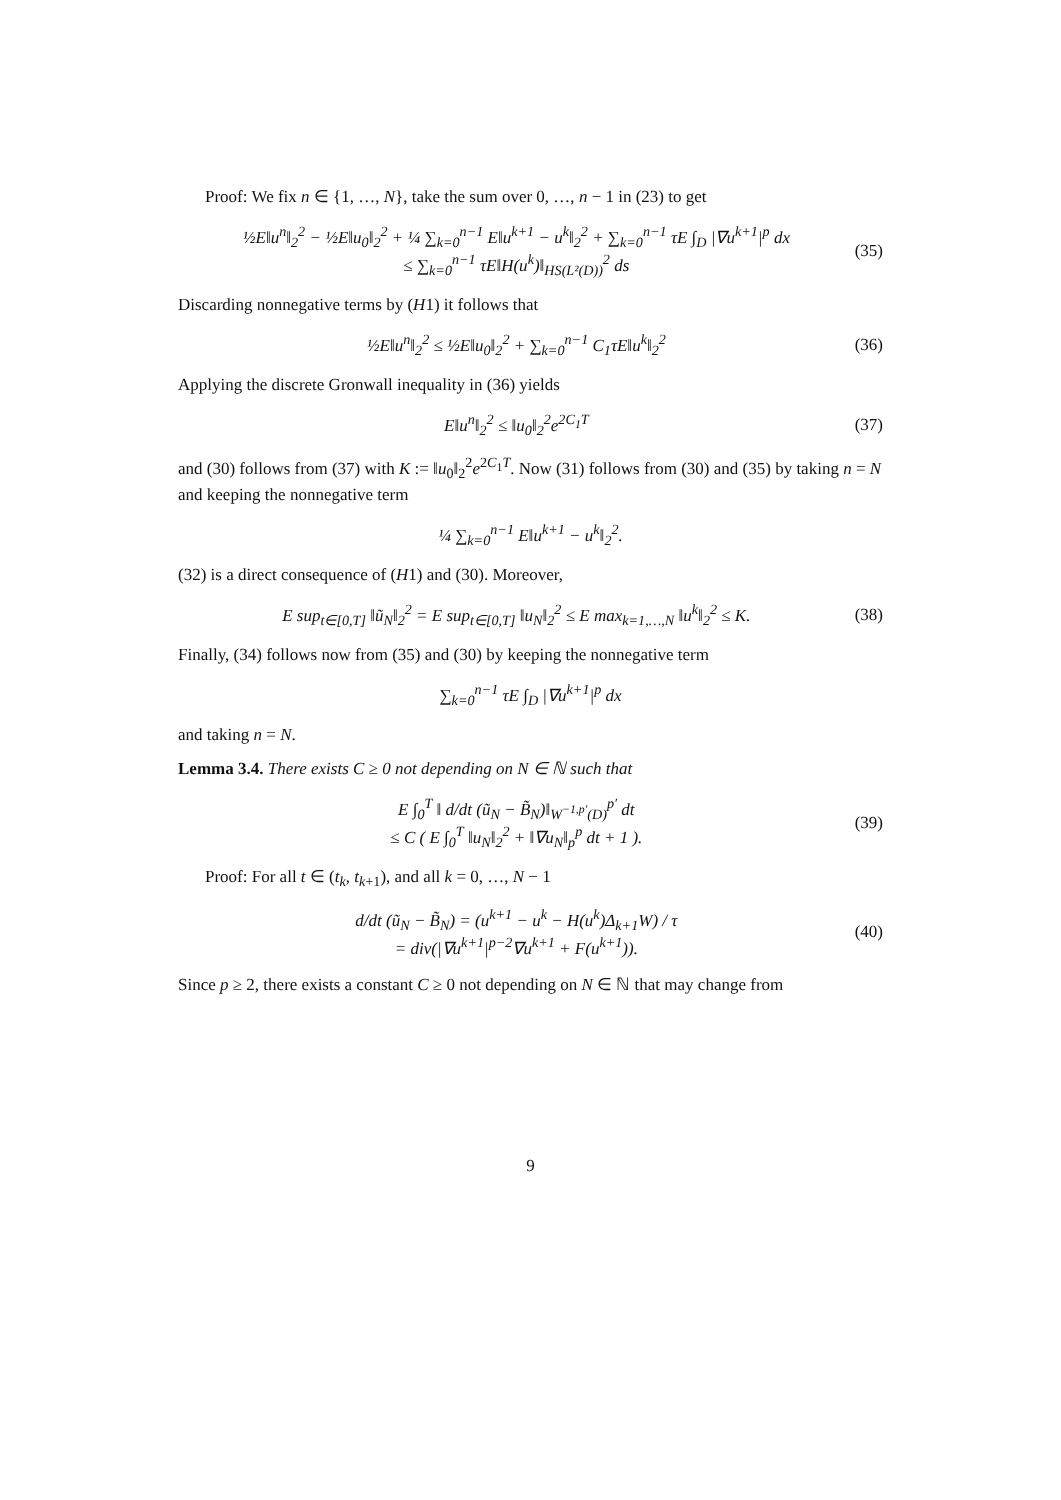Proof: We fix n ∈ {1, …, N}, take the sum over 0, …, n − 1 in (23) to get
½E‖u<sup>n</sup>‖<sub>2</sub><sup>2</sup> − ½E‖u<sub>0</sub>‖<sub>2</sub><sup>2</sup> + ¼ ∑<sub>k=0</sub><sup>n−1</sup> E‖u<sup>k+1</sup> − u<sup>k</sup>‖<sub>2</sub><sup>2</sup> + ∑<sub>k=0</sub><sup>n−1</sup> τE ∫<sub>D</sub> |∇u<sup>k+1</sup>|<sup>p</sup> dx
≤ ∑<sub>k=0</sub><sup>n−1</sup> τE‖H(u<sup>k</sup>)‖<sub>HS(L²(D))</sub><sup>2</sup> ds (35)
Discarding nonnegative terms by (H1) it follows that
½E‖u<sup>n</sup>‖<sub>2</sub><sup>2</sup> ≤ ½E‖u<sub>0</sub>‖<sub>2</sub><sup>2</sup> + ∑<sub>k=0</sub><sup>n−1</sup> C<sub>1</sub>τE‖u<sup>k</sup>‖<sub>2</sub><sup>2</sup> (36)
Applying the discrete Gronwall inequality in (36) yields
E‖u<sup>n</sup>‖<sub>2</sub><sup>2</sup> ≤ ‖u<sub>0</sub>‖<sub>2</sub><sup>2</sup>e<sup>2C<sub>1</sub>T</sup> (37)
and (30) follows from (37) with K := ‖u<sub>0</sub>‖<sub>2</sub><sup>2</sup>e<sup>2C<sub>1</sub>T</sup>. Now (31) follows from (30) and (35) by taking n = N and keeping the nonnegative term
¼ ∑<sub>k=0</sub><sup>n−1</sup> E‖u<sup>k+1</sup> − u<sup>k</sup>‖<sub>2</sub><sup>2</sup>.
(32) is a direct consequence of (H1) and (30). Moreover,
E sup<sub>t∈[0,T]</sub> ‖ũ<sub>N</sub>‖<sub>2</sub><sup>2</sup> = E sup<sub>t∈[0,T]</sub> ‖u<sub>N</sub>‖<sub>2</sub><sup>2</sup> ≤ E max<sub>k=1,…,N</sub> ‖u<sup>k</sup>‖<sub>2</sub><sup>2</sup> ≤ K. (38)
Finally, (34) follows now from (35) and (30) by keeping the nonnegative term
∑<sub>k=0</sub><sup>n−1</sup> τE ∫<sub>D</sub> |∇u<sup>k+1</sup>|<sup>p</sup> dx
and taking n = N.
Lemma 3.4. There exists C ≥ 0 not depending on N ∈ ℕ such that
E ∫<sub>0</sub><sup>T</sup> ‖ d/dt (ũ<sub>N</sub> − B̃<sub>N</sub>)‖<sub>W<sup>−1,p′</sup>(D)</sub><sup>p′</sup> dt
≤ C ( E ∫<sub>0</sub><sup>T</sup> ‖u<sub>N</sub>‖<sub>2</sub><sup>2</sup> + ‖∇u<sub>N</sub>‖<sub>p</sub><sup>p</sup> dt + 1 ). (39)
Proof: For all t ∈ (t<sub>k</sub>, t<sub>k+1</sub>), and all k = 0, …, N − 1
d/dt (ũ<sub>N</sub> − B̃<sub>N</sub>) = (u<sup>k+1</sup> − u<sup>k</sup> − H(u<sup>k</sup>)Δ<sub>k+1</sub>W) / τ
= div(|∇u<sup>k+1</sup>|<sup>p−2</sup>∇u<sup>k+1</sup> + F(u<sup>k+1</sup>)). (40)
Since p ≥ 2, there exists a constant C ≥ 0 not depending on N ∈ ℕ that may change from
9